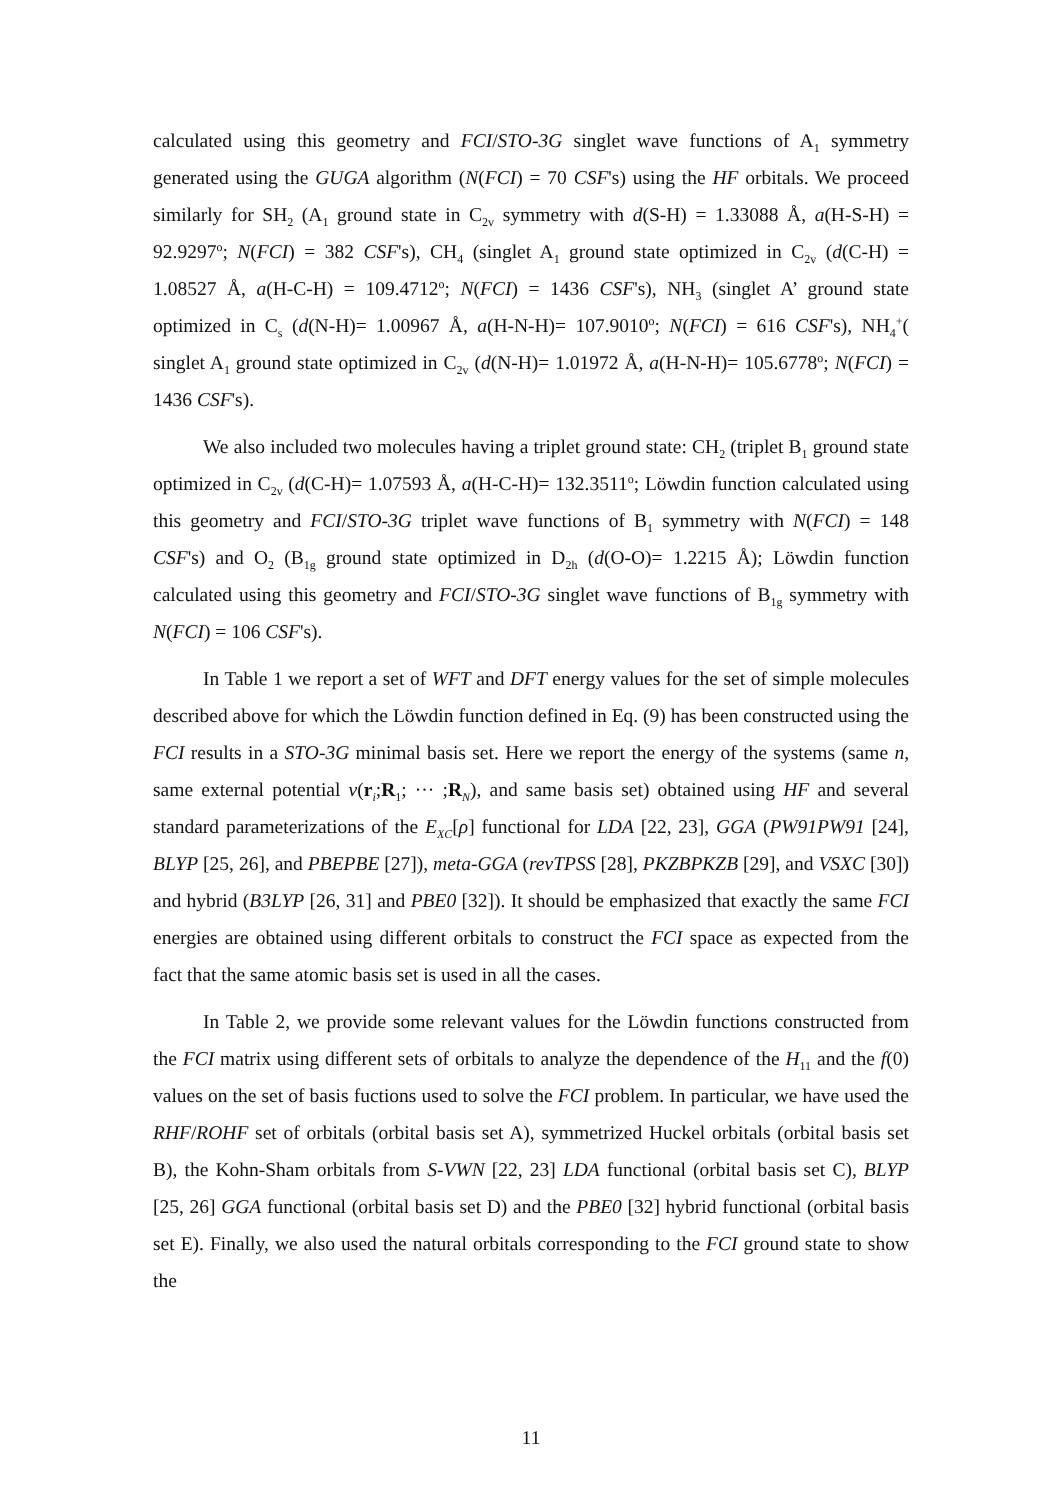calculated using this geometry and FCI/STO-3G singlet wave functions of A<sub>1</sub> symmetry generated using the GUGA algorithm (N(FCI) = 70 CSF's) using the HF orbitals. We proceed similarly for SH<sub>2</sub> (A<sub>1</sub> ground state in C<sub>2v</sub> symmetry with d(S-H) = 1.33088 Å, a(H-S-H) = 92.9297<sup>o</sup>; N(FCI) = 382 CSF's), CH<sub>4</sub> (singlet A<sub>1</sub> ground state optimized in C<sub>2v</sub> (d(C-H) = 1.08527 Å, a(H-C-H) = 109.4712<sup>o</sup>; N(FCI) = 1436 CSF's), NH<sub>3</sub> (singlet A’ ground state optimized in C<sub>s</sub> (d(N-H)= 1.00967 Å, a(H-N-H)= 107.9010<sup>o</sup>; N(FCI) = 616 CSF's), NH<sub>4</sub><sup>+</sup>( singlet A<sub>1</sub> ground state optimized in C<sub>2v</sub> (d(N-H)= 1.01972 Å, a(H-N-H)= 105.6778<sup>o</sup>; N(FCI) = 1436 CSF's).
We also included two molecules having a triplet ground state: CH<sub>2</sub> (triplet B<sub>1</sub> ground state optimized in C<sub>2v</sub> (d(C-H)= 1.07593 Å, a(H-C-H)= 132.3511<sup>o</sup>; Löwdin function calculated using this geometry and FCI/STO-3G triplet wave functions of B<sub>1</sub> symmetry with N(FCI) = 148 CSF's) and O<sub>2</sub> (B<sub>1g</sub> ground state optimized in D<sub>2h</sub> (d(O-O)= 1.2215 Å); Löwdin function calculated using this geometry and FCI/STO-3G singlet wave functions of B<sub>1g</sub> symmetry with N(FCI) = 106 CSF's).
In Table 1 we report a set of WFT and DFT energy values for the set of simple molecules described above for which the Löwdin function defined in Eq. (9) has been constructed using the FCI results in a STO-3G minimal basis set. Here we report the energy of the systems (same n, same external potential v(r<sub>i</sub>;R<sub>1</sub>; ··· ;R<sub>N</sub>), and same basis set) obtained using HF and several standard parameterizations of the E<sub>XC</sub>[ρ] functional for LDA [22, 23], GGA (PW91PW91 [24], BLYP [25, 26], and PBEPBE [27]), meta-GGA (revTPSS [28], PKZBPKZB [29], and VSXC [30]) and hybrid (B3LYP [26, 31] and PBE0 [32]). It should be emphasized that exactly the same FCI energies are obtained using different orbitals to construct the FCI space as expected from the fact that the same atomic basis set is used in all the cases.
In Table 2, we provide some relevant values for the Löwdin functions constructed from the FCI matrix using different sets of orbitals to analyze the dependence of the H<sub>11</sub> and the f(0) values on the set of basis fuctions used to solve the FCI problem. In particular, we have used the RHF/ROHF set of orbitals (orbital basis set A), symmetrized Huckel orbitals (orbital basis set B), the Kohn-Sham orbitals from S-VWN [22, 23] LDA functional (orbital basis set C), BLYP [25, 26] GGA functional (orbital basis set D) and the PBE0 [32] hybrid functional (orbital basis set E). Finally, we also used the natural orbitals corresponding to the FCI ground state to show the
11